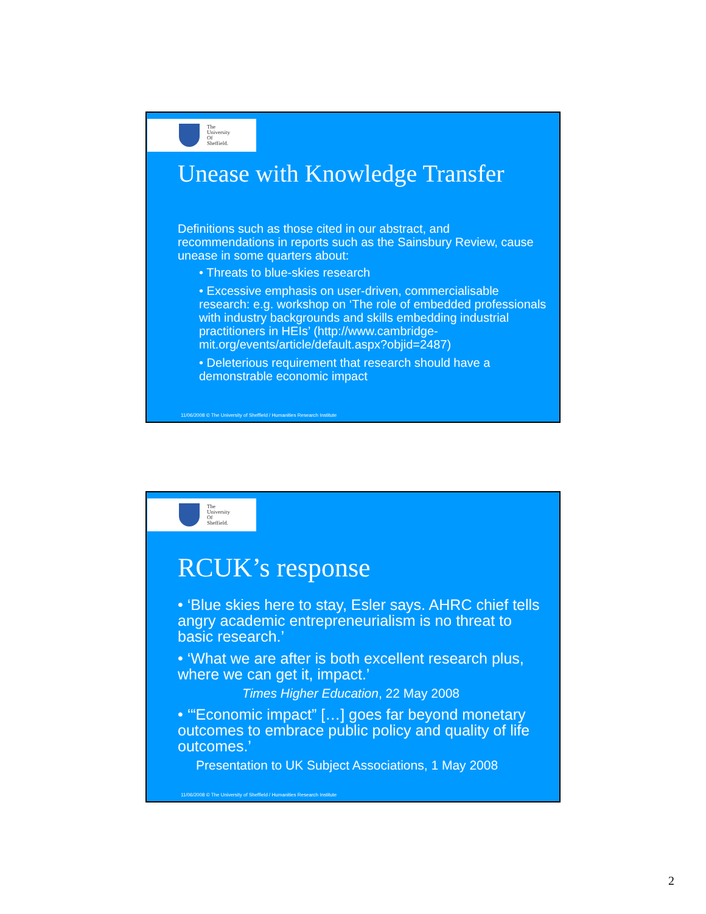The
University
Of
Sheffield.
Unease with Knowledge Transfer
Definitions such as those cited in our abstract, and recommendations in reports such as the Sainsbury Review, cause unease in some quarters about:
• Threats to blue-skies research
• Excessive emphasis on user-driven, commercialisable research: e.g. workshop on ‘The role of embedded professionals with industry backgrounds and skills embedding industrial practitioners in HEIs’ (http://www.cambridge-mit.org/events/article/default.aspx?objid=2487)
• Deleterious requirement that research should have a demonstrable economic impact
11/06/2008 © The University of Sheffield / Humanities Research Institute
The
University
Of
Sheffield.
RCUK’s response
• ‘Blue skies here to stay, Esler says. AHRC chief tells angry academic entrepreneurialism is no threat to basic research.’
• ‘What we are after is both excellent research plus, where we can get it, impact.’
Times Higher Education, 22 May 2008
• ‘“Economic impact” […] goes far beyond monetary outcomes to embrace public policy and quality of life outcomes.’
Presentation to UK Subject Associations, 1 May 2008
11/06/2008 © The University of Sheffield / Humanities Research Institute
2